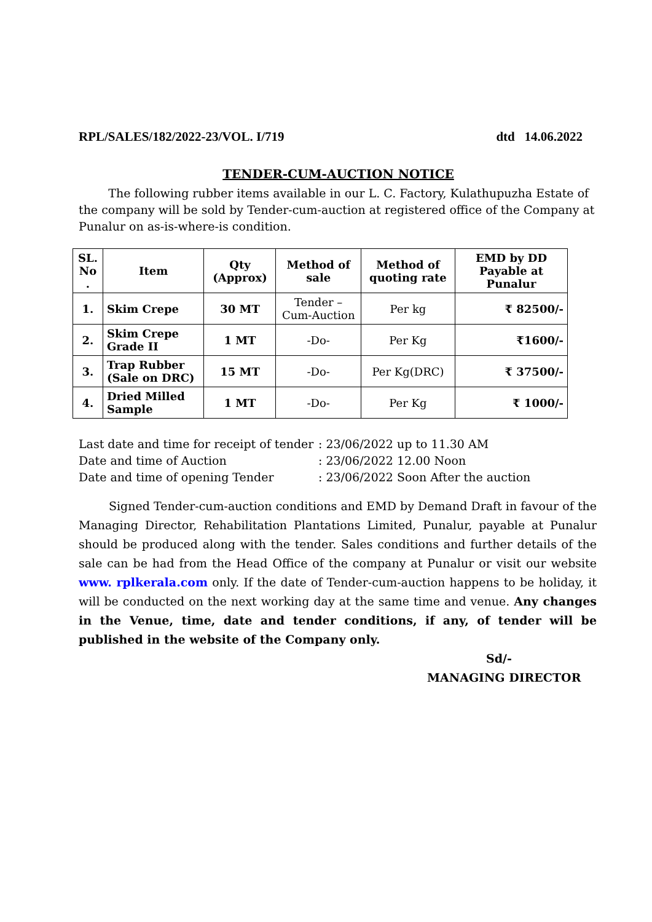RPL/SALES/182/2022-23/VOL. I/719 dtd 14.06.2022
TENDER-CUM-AUCTION NOTICE
The following rubber items available in our L. C. Factory, Kulathupuzha Estate of the company will be sold by Tender-cum-auction at registered office of the Company at Punalur on as-is-where-is condition.
| SL. No . | Item | Qty (Approx) | Method of sale | Method of quoting rate | EMD by DD Payable at Punalur |
| --- | --- | --- | --- | --- | --- |
| 1. | Skim Crepe | 30 MT | Tender – Cum-Auction | Per kg | ₹ 82500/- |
| 2. | Skim Crepe Grade II | 1 MT | -Do- | Per Kg | ₹1600/- |
| 3. | Trap Rubber (Sale on DRC) | 15 MT | -Do- | Per Kg(DRC) | ₹ 37500/- |
| 4. | Dried Milled Sample | 1 MT | -Do- | Per Kg | ₹ 1000/- |
Last date and time for receipt of tender: 23/06/2022 up to 11.30 AM
Date and time of Auction: 23/06/2022 12.00 Noon
Date and time of opening Tender: 23/06/2022 Soon After the auction
Signed Tender-cum-auction conditions and EMD by Demand Draft in favour of the Managing Director, Rehabilitation Plantations Limited, Punalur, payable at Punalur should be produced along with the tender. Sales conditions and further details of the sale can be had from the Head Office of the company at Punalur or visit our website www. rplkerala.com only. If the date of Tender-cum-auction happens to be holiday, it will be conducted on the next working day at the same time and venue. Any changes in the Venue, time, date and tender conditions, if any, of tender will be published in the website of the Company only.
Sd/-
MANAGING DIRECTOR